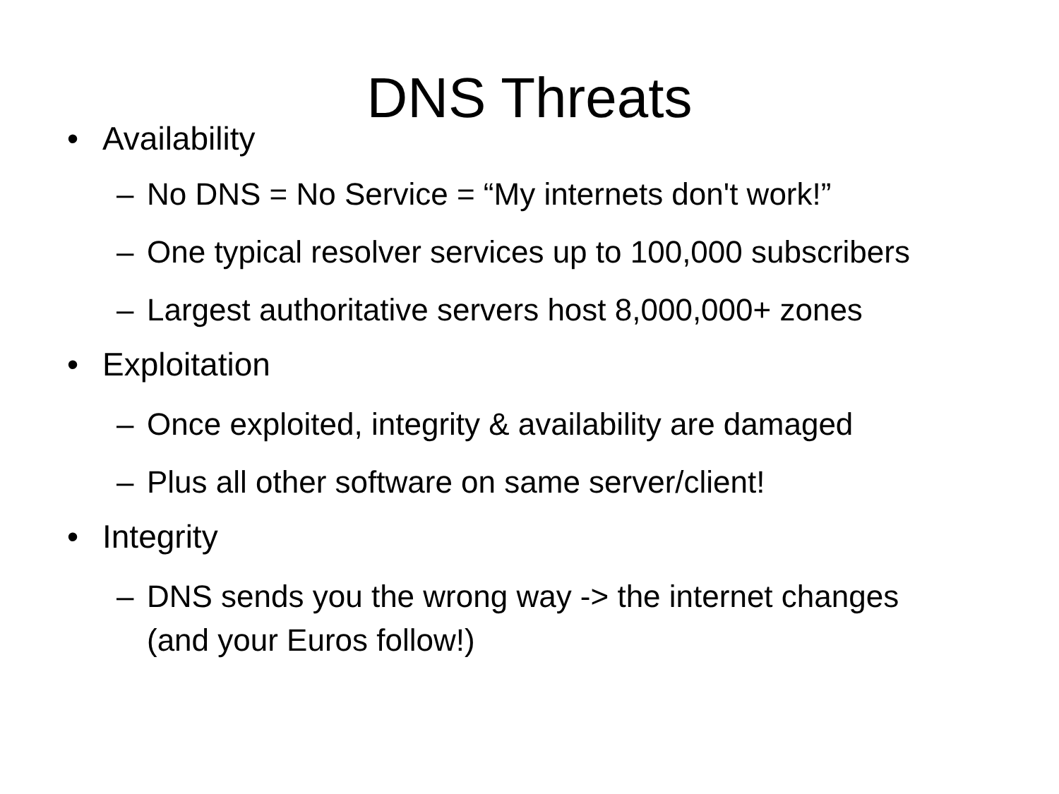DNS Threats
• Availability
– No DNS = No Service = “My internets don't work!”
– One typical resolver services up to 100,000 subscribers
– Largest authoritative servers host 8,000,000+ zones
• Exploitation
– Once exploited, integrity & availability are damaged
– Plus all other software on same server/client!
• Integrity
– DNS sends you the wrong way -> the internet changes
(and your Euros follow!)